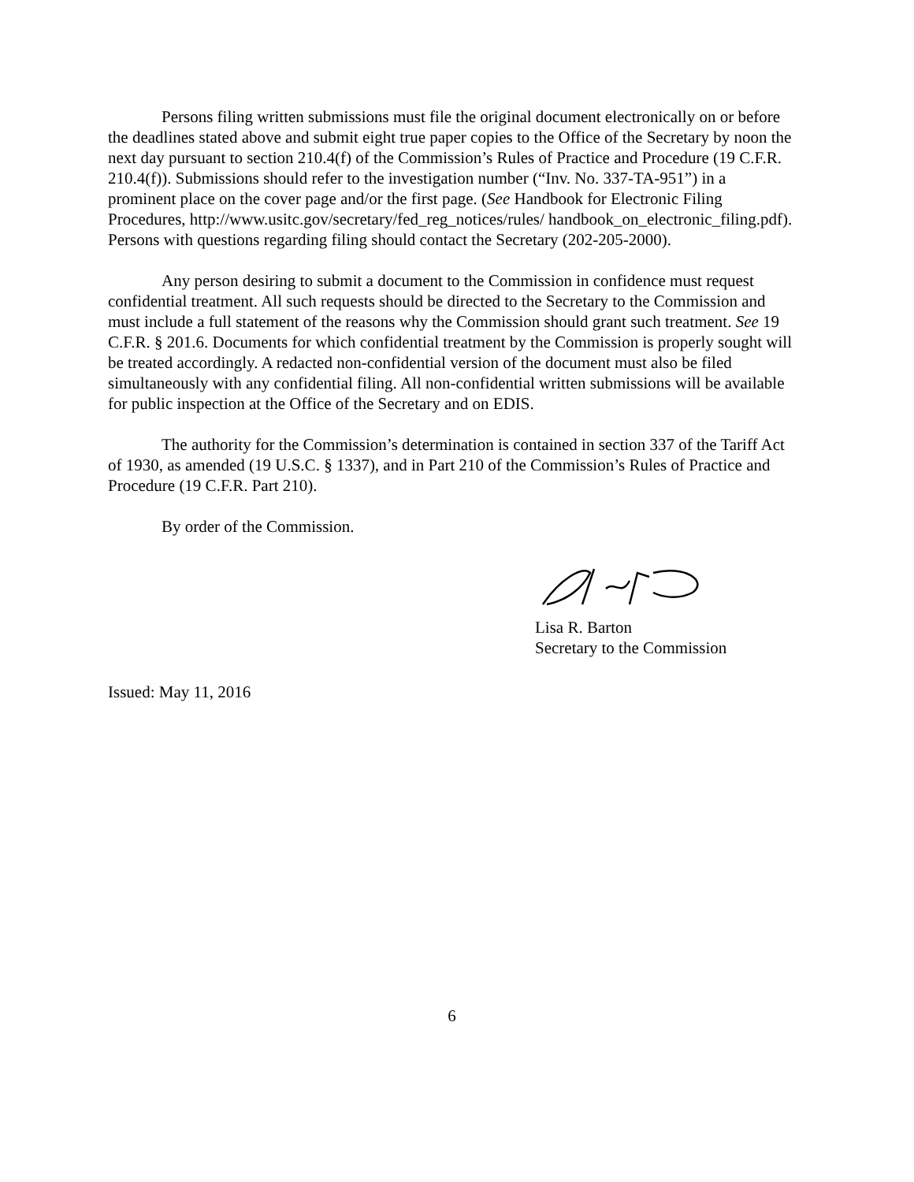Persons filing written submissions must file the original document electronically on or before the deadlines stated above and submit eight true paper copies to the Office of the Secretary by noon the next day pursuant to section 210.4(f) of the Commission’s Rules of Practice and Procedure (19 C.F.R. 210.4(f)). Submissions should refer to the investigation number (“Inv. No. 337-TA-951”) in a prominent place on the cover page and/or the first page. (See Handbook for Electronic Filing Procedures, http://www.usitc.gov/secretary/fed_reg_notices/rules/ handbook_on_electronic_filing.pdf). Persons with questions regarding filing should contact the Secretary (202-205-2000).
Any person desiring to submit a document to the Commission in confidence must request confidential treatment. All such requests should be directed to the Secretary to the Commission and must include a full statement of the reasons why the Commission should grant such treatment. See 19 C.F.R. § 201.6. Documents for which confidential treatment by the Commission is properly sought will be treated accordingly. A redacted non-confidential version of the document must also be filed simultaneously with any confidential filing. All non-confidential written submissions will be available for public inspection at the Office of the Secretary and on EDIS.
The authority for the Commission’s determination is contained in section 337 of the Tariff Act of 1930, as amended (19 U.S.C. § 1337), and in Part 210 of the Commission’s Rules of Practice and Procedure (19 C.F.R. Part 210).
By order of the Commission.
Lisa R. Barton
Secretary to the Commission
Issued: May 11, 2016
6